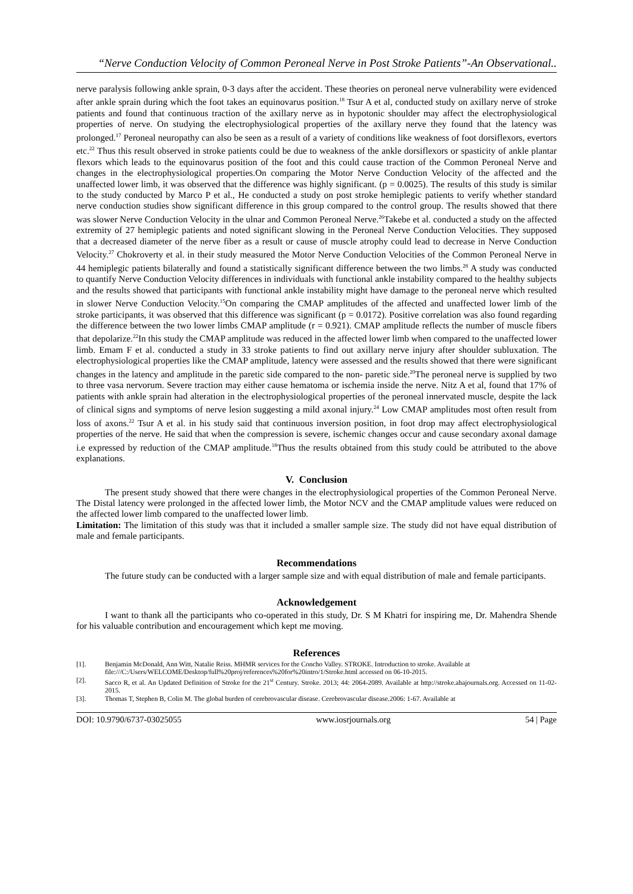“Nerve Conduction Velocity of Common Peroneal Nerve in Post Stroke Patients”-An Observational..
nerve paralysis following ankle sprain, 0-3 days after the accident. These theories on peroneal nerve vulnerability were evidenced after ankle sprain during which the foot takes an equinovarus position.<sup>18</sup> Tsur A et al, conducted study on axillary nerve of stroke patients and found that continuous traction of the axillary nerve as in hypotonic shoulder may affect the electrophysiological properties of nerve. On studying the electrophysiological properties of the axillary nerve they found that the latency was prolonged.<sup>17</sup> Peroneal neuropathy can also be seen as a result of a variety of conditions like weakness of foot dorsiflexors, evertors etc.<sup>22</sup> Thus this result observed in stroke patients could be due to weakness of the ankle dorsiflexors or spasticity of ankle plantar flexors which leads to the equinovarus position of the foot and this could cause traction of the Common Peroneal Nerve and changes in the electrophysiological properties.On comparing the Motor Nerve Conduction Velocity of the affected and the unaffected lower limb, it was observed that the difference was highly significant. (p = 0.0025). The results of this study is similar to the study conducted by Marco P et al., He conducted a study on post stroke hemiplegic patients to verify whether standard nerve conduction studies show significant difference in this group compared to the control group. The results showed that there was slower Nerve Conduction Velocity in the ulnar and Common Peroneal Nerve.<sup>26</sup>Takebe et al. conducted a study on the affected extremity of 27 hemiplegic patients and noted significant slowing in the Peroneal Nerve Conduction Velocities. They supposed that a decreased diameter of the nerve fiber as a result or cause of muscle atrophy could lead to decrease in Nerve Conduction Velocity.<sup>27</sup> Chokroverty et al. in their study measured the Motor Nerve Conduction Velocities of the Common Peroneal Nerve in 44 hemiplegic patients bilaterally and found a statistically significant difference between the two limbs.<sup>28</sup> A study was conducted to quantify Nerve Conduction Velocity differences in individuals with functional ankle instability compared to the healthy subjects and the results showed that participants with functional ankle instability might have damage to the peroneal nerve which resulted in slower Nerve Conduction Velocity.<sup>15</sup>On comparing the CMAP amplitudes of the affected and unaffected lower limb of the stroke participants, it was observed that this difference was significant (p = 0.0172). Positive correlation was also found regarding the difference between the two lower limbs CMAP amplitude (r = 0.921). CMAP amplitude reflects the number of muscle fibers that depolarize.<sup>22</sup>In this study the CMAP amplitude was reduced in the affected lower limb when compared to the unaffected lower limb. Emam F et al. conducted a study in 33 stroke patients to find out axillary nerve injury after shoulder subluxation. The electrophysiological properties like the CMAP amplitude, latency were assessed and the results showed that there were significant changes in the latency and amplitude in the paretic side compared to the non- paretic side.<sup>20</sup>The peroneal nerve is supplied by two to three vasa nervorum. Severe traction may either cause hematoma or ischemia inside the nerve. Nitz A et al, found that 17% of patients with ankle sprain had alteration in the electrophysiological properties of the peroneal innervated muscle, despite the lack of clinical signs and symptoms of nerve lesion suggesting a mild axonal injury.<sup>24</sup> Low CMAP amplitudes most often result from loss of axons.<sup>22</sup> Tsur A et al. in his study said that continuous inversion position, in foot drop may affect electrophysiological properties of the nerve. He said that when the compression is severe, ischemic changes occur and cause secondary axonal damage i.e expressed by reduction of the CMAP amplitude.<sup>18</sup>Thus the results obtained from this study could be attributed to the above explanations.
V. Conclusion
The present study showed that there were changes in the electrophysiological properties of the Common Peroneal Nerve. The Distal latency were prolonged in the affected lower limb, the Motor NCV and the CMAP amplitude values were reduced on the affected lower limb compared to the unaffected lower limb.
Limitation: The limitation of this study was that it included a smaller sample size. The study did not have equal distribution of male and female participants.
Recommendations
The future study can be conducted with a larger sample size and with equal distribution of male and female participants.
Acknowledgement
I want to thank all the participants who co-operated in this study, Dr. S M Khatri for inspiring me, Dr. Mahendra Shende for his valuable contribution and encouragement which kept me moving.
References
[1]. Benjamin McDonald, Ann Witt, Natalie Reiss. MHMR services for the Concho Valley. STROKE. Introduction to stroke. Available at
file:///C:/Users/WELCOME/Desktop/full%20proj/references%20for%20intro/1/Stroke.html accessed on 06-10-2015.
[2]. Sacco R, et al. An Updated Definition of Stroke for the 21<sup>st</sup> Century. Stroke. 2013; 44: 2064-2089. Available at http://stroke.ahajournals.org. Accessed on 11-02-2015.
[3]. Thomas T, Stephen B, Colin M. The global burden of cerebrovascular disease. Cerebrovascular disease.2006: 1-67. Available at
DOI: 10.9790/6737-03025055 www.iosrjournals.org 54 | Page